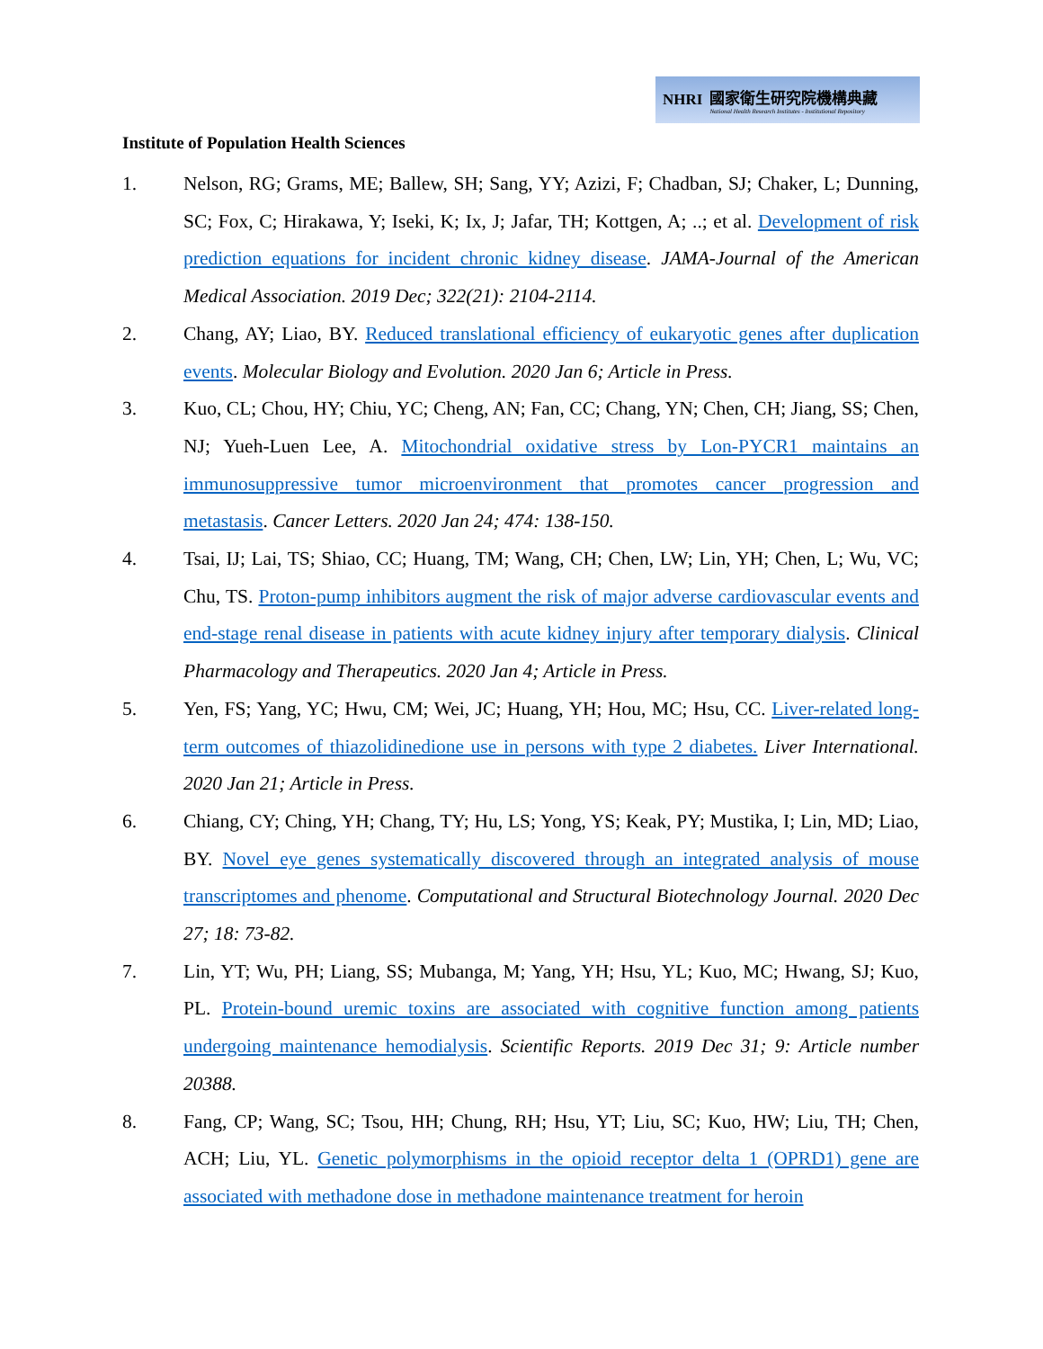NHRI
國家衛生研究院機構典藏
National Health Research Institutes - Institutional Repository
Institute of Population Health Sciences
1. Nelson, RG; Grams, ME; Ballew, SH; Sang, YY; Azizi, F; Chadban, SJ; Chaker, L; Dunning, SC; Fox, C; Hirakawa, Y; Iseki, K; Ix, J; Jafar, TH; Kottgen, A; ..; et al. Development of risk prediction equations for incident chronic kidney disease. JAMA-Journal of the American Medical Association. 2019 Dec; 322(21): 2104-2114.
2. Chang, AY; Liao, BY. Reduced translational efficiency of eukaryotic genes after duplication events. Molecular Biology and Evolution. 2020 Jan 6; Article in Press.
3. Kuo, CL; Chou, HY; Chiu, YC; Cheng, AN; Fan, CC; Chang, YN; Chen, CH; Jiang, SS; Chen, NJ; Yueh-Luen Lee, A. Mitochondrial oxidative stress by Lon-PYCR1 maintains an immunosuppressive tumor microenvironment that promotes cancer progression and metastasis. Cancer Letters. 2020 Jan 24; 474: 138-150.
4. Tsai, IJ; Lai, TS; Shiao, CC; Huang, TM; Wang, CH; Chen, LW; Lin, YH; Chen, L; Wu, VC; Chu, TS. Proton-pump inhibitors augment the risk of major adverse cardiovascular events and end-stage renal disease in patients with acute kidney injury after temporary dialysis. Clinical Pharmacology and Therapeutics. 2020 Jan 4; Article in Press.
5. Yen, FS; Yang, YC; Hwu, CM; Wei, JC; Huang, YH; Hou, MC; Hsu, CC. Liver-related long-term outcomes of thiazolidinedione use in persons with type 2 diabetes. Liver International. 2020 Jan 21; Article in Press.
6. Chiang, CY; Ching, YH; Chang, TY; Hu, LS; Yong, YS; Keak, PY; Mustika, I; Lin, MD; Liao, BY. Novel eye genes systematically discovered through an integrated analysis of mouse transcriptomes and phenome. Computational and Structural Biotechnology Journal. 2020 Dec 27; 18: 73-82.
7. Lin, YT; Wu, PH; Liang, SS; Mubanga, M; Yang, YH; Hsu, YL; Kuo, MC; Hwang, SJ; Kuo, PL. Protein-bound uremic toxins are associated with cognitive function among patients undergoing maintenance hemodialysis. Scientific Reports. 2019 Dec 31; 9: Article number 20388.
8. Fang, CP; Wang, SC; Tsou, HH; Chung, RH; Hsu, YT; Liu, SC; Kuo, HW; Liu, TH; Chen, ACH; Liu, YL. Genetic polymorphisms in the opioid receptor delta 1 (OPRD1) gene are associated with methadone dose in methadone maintenance treatment for heroin